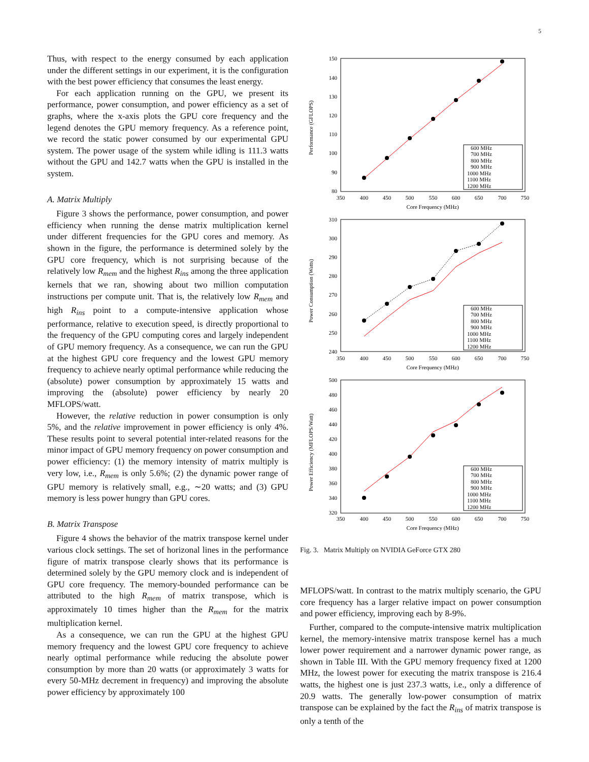5
Thus, with respect to the energy consumed by each application under the different settings in our experiment, it is the configuration with the best power efficiency that consumes the least energy.
For each application running on the GPU, we present its performance, power consumption, and power efficiency as a set of graphs, where the x-axis plots the GPU core frequency and the legend denotes the GPU memory frequency. As a reference point, we record the static power consumed by our experimental GPU system. The power usage of the system while idling is 111.3 watts without the GPU and 142.7 watts when the GPU is installed in the system.
A. Matrix Multiply
Figure 3 shows the performance, power consumption, and power efficiency when running the dense matrix multiplication kernel under different frequencies for the GPU cores and memory. As shown in the figure, the performance is determined solely by the GPU core frequency, which is not surprising because of the relatively low R<sub>mem</sub> and the highest R<sub>ins</sub> among the three application kernels that we ran, showing about two million computation instructions per compute unit. That is, the relatively low R<sub>mem</sub> and high R<sub>ins</sub> point to a compute-intensive application whose performance, relative to execution speed, is directly proportional to the frequency of the GPU computing cores and largely independent of GPU memory frequency. As a consequence, we can run the GPU at the highest GPU core frequency and the lowest GPU memory frequency to achieve nearly optimal performance while reducing the (absolute) power consumption by approximately 15 watts and improving the (absolute) power efficiency by nearly 20 MFLOPS/watt.
However, the relative reduction in power consumption is only 5%, and the relative improvement in power efficiency is only 4%. These results point to several potential inter-related reasons for the minor impact of GPU memory frequency on power consumption and power efficiency: (1) the memory intensity of matrix multiply is very low, i.e., R<sub>mem</sub> is only 5.6%; (2) the dynamic power range of GPU memory is relatively small, e.g., ∼20 watts; and (3) GPU memory is less power hungry than GPU cores.
B. Matrix Transpose
Figure 4 shows the behavior of the matrix transpose kernel under various clock settings. The set of horizonal lines in the performance figure of matrix transpose clearly shows that its performance is determined solely by the GPU memory clock and is independent of GPU core frequency. The memory-bounded performance can be attributed to the high R<sub>mem</sub> of matrix transpose, which is approximately 10 times higher than the R<sub>mem</sub> for the matrix multiplication kernel.
As a consequence, we can run the GPU at the highest GPU memory frequency and the lowest GPU core frequency to achieve nearly optimal performance while reducing the absolute power consumption by more than 20 watts (or approximately 3 watts for every 50-MHz decrement in frequency) and improving the absolute power efficiency by approximately 100
Performance (GFLOPS)
Power Consumption (Watts)
Power Efficiency (MFLOPS/Watt)
150
140
130
120
110
100
90
80
310
300
290
280
270
260
250
240
500
480
460
440
420
400
380
360
340
320
350
400
450
500
550
600
650
700
750
Core Frequency (MHz)
350
400
450
500
550
600
650
700
750
Core Frequency (MHz)
350
400
450
500
550
600
650
700
750
Core Frequency (MHz)
600 MHz
700 MHz
800 MHz
900 MHz
1000 MHz
1100 MHz
1200 MHz
600 MHz
700 MHz
800 MHz
900 MHz
1000 MHz
1100 MHz
1200 MHz
600 MHz
700 MHz
800 MHz
900 MHz
1000 MHz
1100 MHz
1200 MHz
Fig. 3. Matrix Multiply on NVIDIA GeForce GTX 280
MFLOPS/watt. In contrast to the matrix multiply scenario, the GPU core frequency has a larger relative impact on power consumption and power efficiency, improving each by 8-9%.
Further, compared to the compute-intensive matrix multiplication kernel, the memory-intensive matrix transpose kernel has a much lower power requirement and a narrower dynamic power range, as shown in Table III. With the GPU memory frequency fixed at 1200 MHz, the lowest power for executing the matrix transpose is 216.4 watts, the highest one is just 237.3 watts, i.e., only a difference of 20.9 watts. The generally low-power consumption of matrix transpose can be explained by the fact the R<sub>ins</sub> of matrix transpose is only a tenth of the